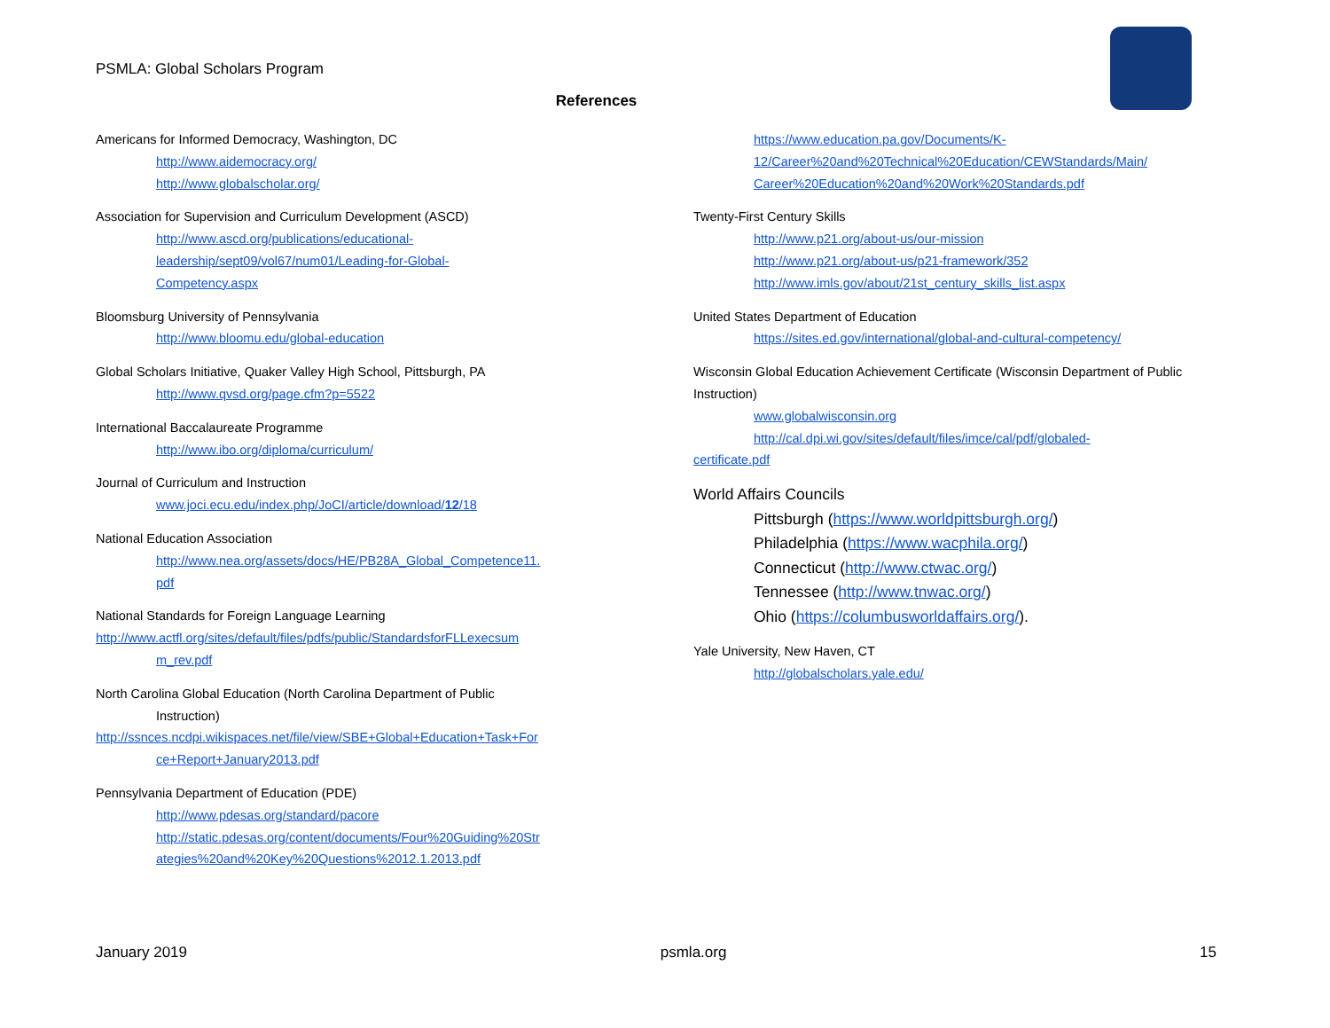PSMLA: Global Scholars Program
References
Americans for Informed Democracy, Washington, DC
http://www.aidemocracy.org/
http://www.globalscholar.org/
Association for Supervision and Curriculum Development (ASCD)
http://www.ascd.org/publications/educational-
leadership/sept09/vol67/num01/Leading-for-Global-
Competency.aspx
Bloomsburg University of Pennsylvania
http://www.bloomu.edu/global-education
Global Scholars Initiative, Quaker Valley High School, Pittsburgh, PA
http://www.qvsd.org/page.cfm?p=5522
International Baccalaureate Programme
http://www.ibo.org/diploma/curriculum/
Journal of Curriculum and Instruction
www.joci.ecu.edu/index.php/JoCI/article/download/12/18
National Education Association
http://www.nea.org/assets/docs/HE/PB28A_Global_Competence11.
pdf
National Standards for Foreign Language Learning
http://www.actfl.org/sites/default/files/pdfs/public/StandardsforFLLexecsum
m_rev.pdf
North Carolina Global Education (North Carolina Department of Public
Instruction)
http://ssnces.ncdpi.wikispaces.net/file/view/SBE+Global+Education+Task+For
ce+Report+January2013.pdf
Pennsylvania Department of Education (PDE)
http://www.pdesas.org/standard/pacore
http://static.pdesas.org/content/documents/Four%20Guiding%20Str
ategies%20and%20Key%20Questions%2012.1.2013.pdf
https://www.education.pa.gov/Documents/K-
12/Career%20and%20Technical%20Education/CEWStandards/Main/
Career%20Education%20and%20Work%20Standards.pdf
Twenty-First Century Skills
http://www.p21.org/about-us/our-mission
http://www.p21.org/about-us/p21-framework/352
http://www.imls.gov/about/21st_century_skills_list.aspx
United States Department of Education
https://sites.ed.gov/international/global-and-cultural-competency/
Wisconsin Global Education Achievement Certificate (Wisconsin Department of Public Instruction)
www.globalwisconsin.org
http://cal.dpi.wi.gov/sites/default/files/imce/cal/pdf/globaled-
certificate.pdf
World Affairs Councils
Pittsburgh (https://www.worldpittsburgh.org/)
Philadelphia (https://www.wacphila.org/)
Connecticut (http://www.ctwac.org/)
Tennessee (http://www.tnwac.org/)
Ohio (https://columbusworldaffairs.org/).
Yale University, New Haven, CT
http://globalscholars.yale.edu/
January 2019 psmla.org 15